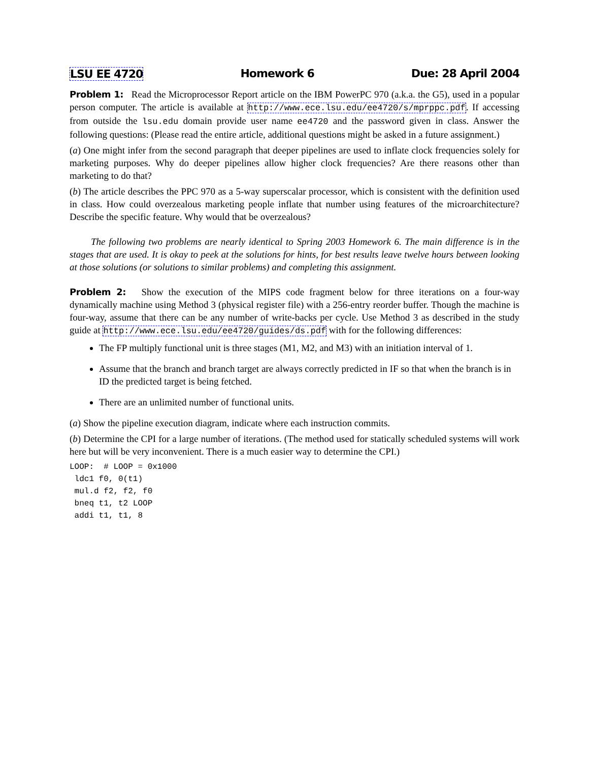LSU EE 4720 Homework 6 Due: 28 April 2004
Problem 1: Read the Microprocessor Report article on the IBM PowerPC 970 (a.k.a. the G5), used in a popular person computer. The article is available at http://www.ece.lsu.edu/ee4720/s/mprppc.pdf. If accessing from outside the lsu.edu domain provide user name ee4720 and the password given in class. Answer the following questions: (Please read the entire article, additional questions might be asked in a future assignment.)
(a) One might infer from the second paragraph that deeper pipelines are used to inflate clock frequencies solely for marketing purposes. Why do deeper pipelines allow higher clock frequencies? Are there reasons other than marketing to do that?
(b) The article describes the PPC 970 as a 5-way superscalar processor, which is consistent with the definition used in class. How could overzealous marketing people inflate that number using features of the microarchitecture? Describe the specific feature. Why would that be overzealous?
The following two problems are nearly identical to Spring 2003 Homework 6. The main difference is in the stages that are used. It is okay to peek at the solutions for hints, for best results leave twelve hours between looking at those solutions (or solutions to similar problems) and completing this assignment.
Problem 2: Show the execution of the MIPS code fragment below for three iterations on a four-way dynamically machine using Method 3 (physical register file) with a 256-entry reorder buffer. Though the machine is four-way, assume that there can be any number of write-backs per cycle. Use Method 3 as described in the study guide at http://www.ece.lsu.edu/ee4720/guides/ds.pdf with for the following differences:
The FP multiply functional unit is three stages (M1, M2, and M3) with an initiation interval of 1.
Assume that the branch and branch target are always correctly predicted in IF so that when the branch is in ID the predicted target is being fetched.
There are an unlimited number of functional units.
(a) Show the pipeline execution diagram, indicate where each instruction commits.
(b) Determine the CPI for a large number of iterations. (The method used for statically scheduled systems will work here but will be very inconvenient. There is a much easier way to determine the CPI.)
LOOP:  # LOOP = 0x1000
 ldc1 f0, 0(t1)
 mul.d f2, f2, f0
 bneq t1, t2 LOOP
 addi t1, t1, 8